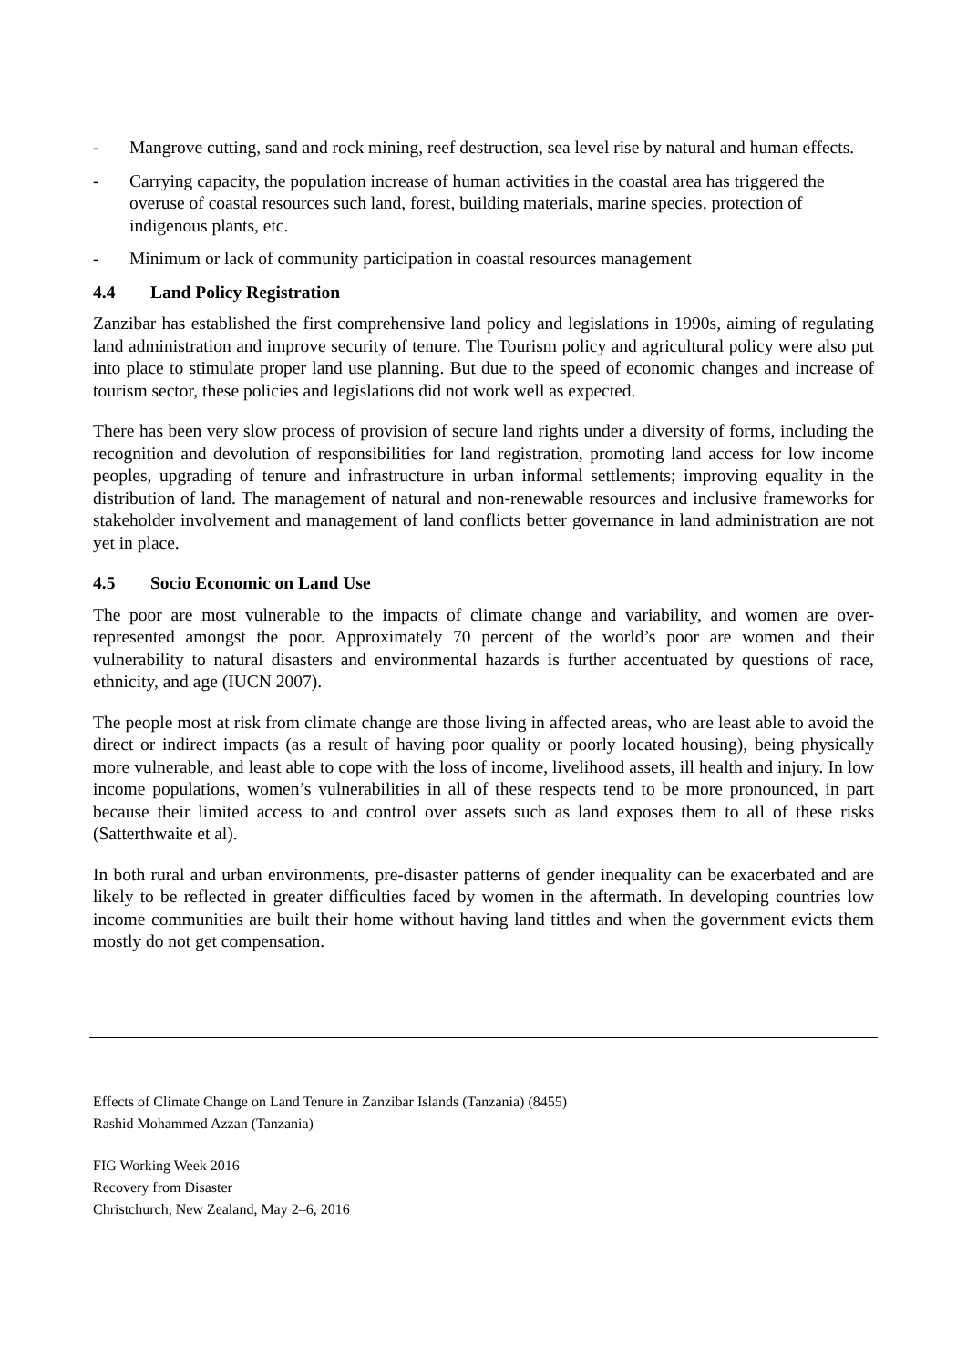- Mangrove cutting, sand and rock mining, reef destruction, sea level rise by natural and human effects.
- Carrying capacity, the population increase of human activities in the coastal area has triggered the overuse of coastal resources such land, forest, building materials, marine species, protection of indigenous plants, etc.
- Minimum or lack of community participation in coastal resources management
4.4 Land Policy Registration
Zanzibar has established the first comprehensive land policy and legislations in 1990s, aiming of regulating land administration and improve security of tenure. The Tourism policy and agricultural policy were also put into place to stimulate proper land use planning. But due to the speed of economic changes and increase of tourism sector, these policies and legislations did not work well as expected.
There has been very slow process of provision of secure land rights under a diversity of forms, including the recognition and devolution of responsibilities for land registration, promoting land access for low income peoples, upgrading of tenure and infrastructure in urban informal settlements; improving equality in the distribution of land. The management of natural and non-renewable resources and inclusive frameworks for stakeholder involvement and management of land conflicts better governance in land administration are not yet in place.
4.5 Socio Economic on Land Use
The poor are most vulnerable to the impacts of climate change and variability, and women are over-represented amongst the poor. Approximately 70 percent of the world’s poor are women and their vulnerability to natural disasters and environmental hazards is further accentuated by questions of race, ethnicity, and age (IUCN 2007).
The people most at risk from climate change are those living in affected areas, who are least able to avoid the direct or indirect impacts (as a result of having poor quality or poorly located housing), being physically more vulnerable, and least able to cope with the loss of income, livelihood assets, ill health and injury. In low income populations, women’s vulnerabilities in all of these respects tend to be more pronounced, in part because their limited access to and control over assets such as land exposes them to all of these risks (Satterthwaite et al).
In both rural and urban environments, pre-disaster patterns of gender inequality can be exacerbated and are likely to be reflected in greater difficulties faced by women in the aftermath. In developing countries low income communities are built their home without having land tittles and when the government evicts them mostly do not get compensation.
Effects of Climate Change on Land Tenure in Zanzibar Islands (Tanzania) (8455)
Rashid Mohammed Azzan (Tanzania)
FIG Working Week 2016
Recovery from Disaster
Christchurch, New Zealand, May 2–6, 2016